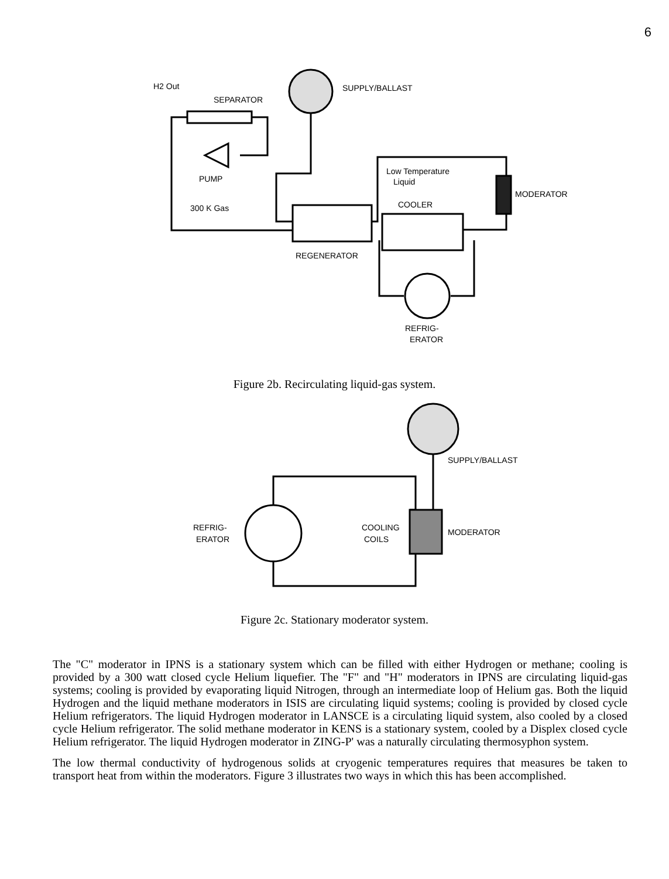6
H2 Out
SEPARATOR
SUPPLY/BALLAST
PUMP
300 K Gas
REGENERATOR
MODERATOR
Low Temperature
Liquid
COOLER
REFRIG-
ERATOR
SUPPLY/BALLAST
REFRIG-
ERATOR
COOLING
COILS
MODERATOR
Figure 2b. Recirculating liquid-gas system.
Figure 2c. Stationary moderator system.
The "C" moderator in IPNS is a stationary system which can be filled with either Hydrogen or methane; cooling is provided by a 300 watt closed cycle Helium liquefier. The "F" and "H" moderators in IPNS are circulating liquid-gas systems; cooling is provided by evaporating liquid Nitrogen, through an intermediate loop of Helium gas. Both the liquid Hydrogen and the liquid methane moderators in ISIS are circulating liquid systems; cooling is provided by closed cycle Helium refrigerators. The liquid Hydrogen moderator in LANSCE is a circulating liquid system, also cooled by a closed cycle Helium refrigerator. The solid methane moderator in KENS is a stationary system, cooled by a Displex closed cycle Helium refrigerator. The liquid Hydrogen moderator in ZING-P' was a naturally circulating thermosyphon system.
The low thermal conductivity of hydrogenous solids at cryogenic temperatures requires that measures be taken to transport heat from within the moderators. Figure 3 illustrates two ways in which this has been accomplished.